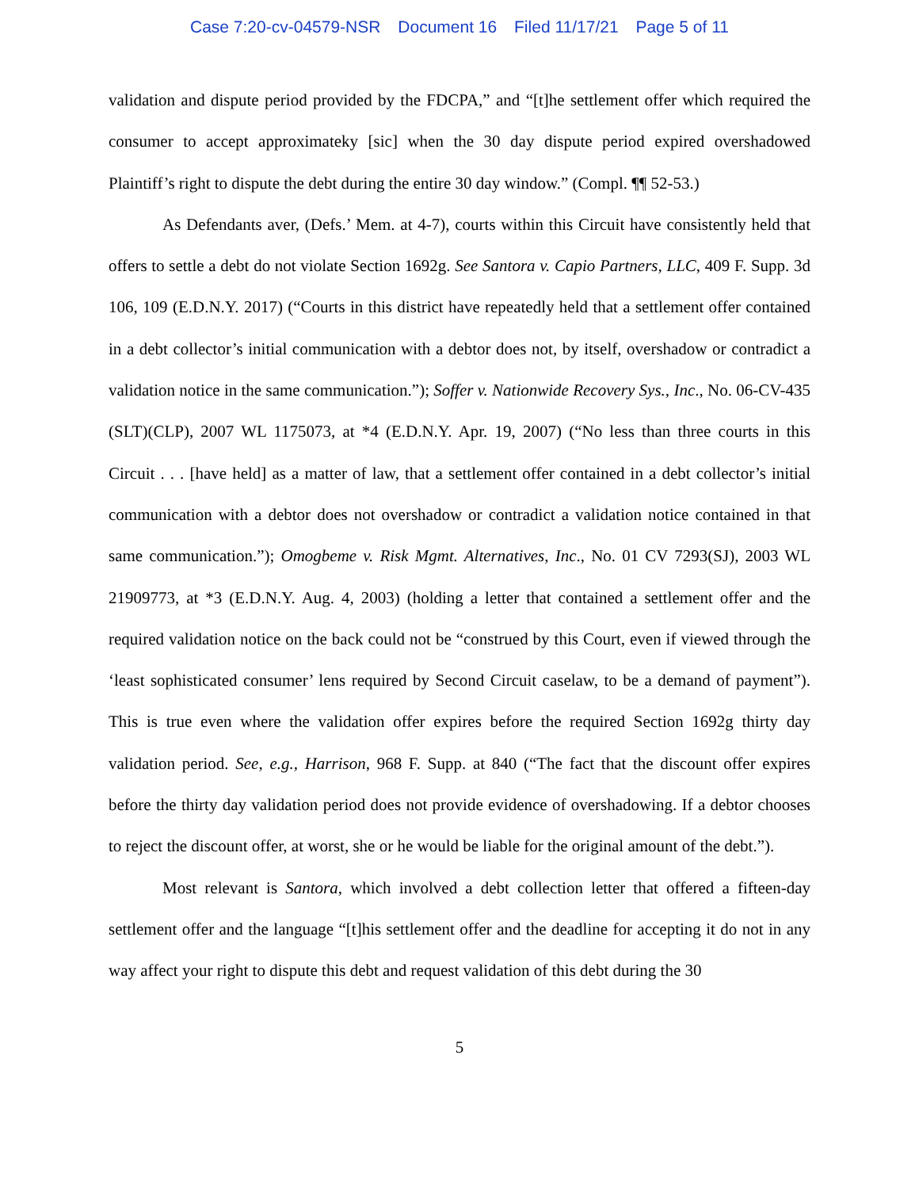Case 7:20-cv-04579-NSR Document 16 Filed 11/17/21 Page 5 of 11
validation and dispute period provided by the FDCPA,” and “[t]he settlement offer which required the consumer to accept approximateky [sic] when the 30 day dispute period expired overshadowed Plaintiff’s right to dispute the debt during the entire 30 day window.” (Compl. ¶¶ 52-53.)
As Defendants aver, (Defs.’ Mem. at 4-7), courts within this Circuit have consistently held that offers to settle a debt do not violate Section 1692g. See Santora v. Capio Partners, LLC, 409 F. Supp. 3d 106, 109 (E.D.N.Y. 2017) (“Courts in this district have repeatedly held that a settlement offer contained in a debt collector’s initial communication with a debtor does not, by itself, overshadow or contradict a validation notice in the same communication.”); Soffer v. Nationwide Recovery Sys., Inc., No. 06-CV-435 (SLT)(CLP), 2007 WL 1175073, at *4 (E.D.N.Y. Apr. 19, 2007) (“No less than three courts in this Circuit . . . [have held] as a matter of law, that a settlement offer contained in a debt collector’s initial communication with a debtor does not overshadow or contradict a validation notice contained in that same communication.”); Omogbeme v. Risk Mgmt. Alternatives, Inc., No. 01 CV 7293(SJ), 2003 WL 21909773, at *3 (E.D.N.Y. Aug. 4, 2003) (holding a letter that contained a settlement offer and the required validation notice on the back could not be “construed by this Court, even if viewed through the ‘least sophisticated consumer’ lens required by Second Circuit caselaw, to be a demand of payment”). This is true even where the validation offer expires before the required Section 1692g thirty day validation period. See, e.g., Harrison, 968 F. Supp. at 840 (“The fact that the discount offer expires before the thirty day validation period does not provide evidence of overshadowing. If a debtor chooses to reject the discount offer, at worst, she or he would be liable for the original amount of the debt.”).
Most relevant is Santora, which involved a debt collection letter that offered a fifteen-day settlement offer and the language “[t]his settlement offer and the deadline for accepting it do not in any way affect your right to dispute this debt and request validation of this debt during the 30
5